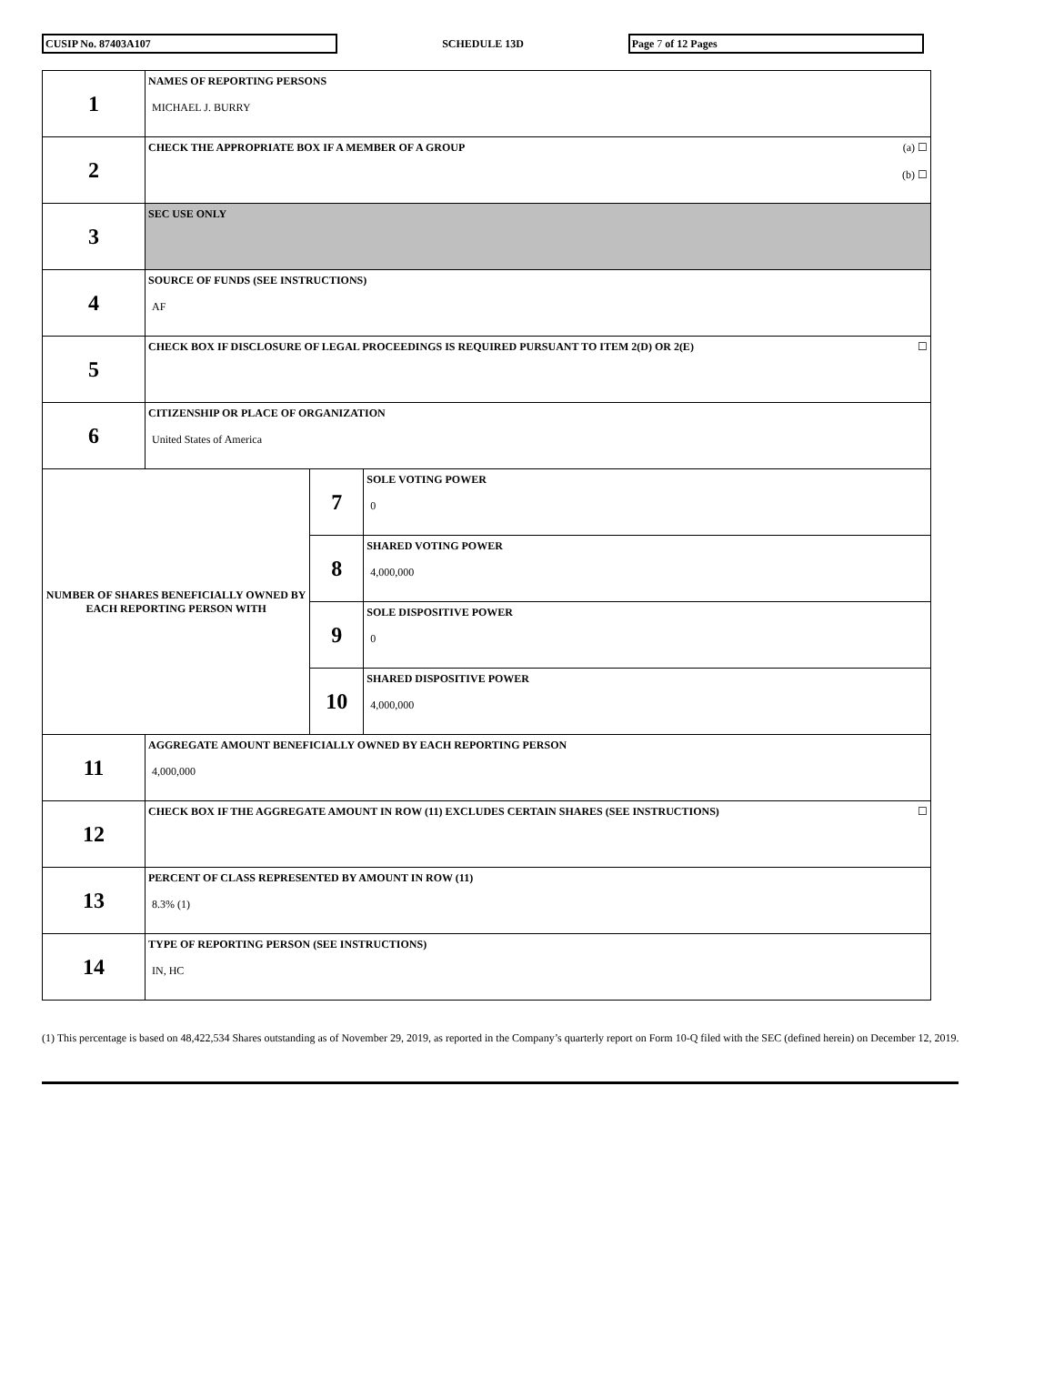CUSIP No. 87403A107
SCHEDULE 13D
Page 7 of 12 Pages
| 1 | NAMES OF REPORTING PERSONS MICHAEL J. BURRY | | |
| 2 | (a) ☐ (b) ☐ CHECK THE APPROPRIATE BOX IF A MEMBER OF A GROUP | | |
| 3 | SEC USE ONLY | | |
| 4 | SOURCE OF FUNDS (SEE INSTRUCTIONS) AF | | |
| 5 | ☐ CHECK BOX IF DISCLOSURE OF LEGAL PROCEEDINGS IS REQUIRED PURSUANT TO ITEM 2(D) OR 2(E) | | |
| 6 | CITIZENSHIP OR PLACE OF ORGANIZATION United States of America | | |
| NUMBER OF SHARES BENEFICIALLY OWNED BY EACH REPORTING PERSON WITH | | 7 | SOLE VOTING POWER 0 |
| | | 8 | SHARED VOTING POWER 4,000,000 |
| | | 9 | SOLE DISPOSITIVE POWER 0 |
| | | 10 | SHARED DISPOSITIVE POWER 4,000,000 |
| 11 | AGGREGATE AMOUNT BENEFICIALLY OWNED BY EACH REPORTING PERSON 4,000,000 | | |
| 12 | ☐ CHECK BOX IF THE AGGREGATE AMOUNT IN ROW (11) EXCLUDES CERTAIN SHARES (SEE INSTRUCTIONS) | | |
| 13 | PERCENT OF CLASS REPRESENTED BY AMOUNT IN ROW (11) 8.3% (1) | | |
| 14 | TYPE OF REPORTING PERSON (SEE INSTRUCTIONS) IN, HC | | |
(1) This percentage is based on 48,422,534 Shares outstanding as of November 29, 2019, as reported in the Company’s quarterly report on Form 10-Q filed with the SEC (defined herein) on December 12, 2019.